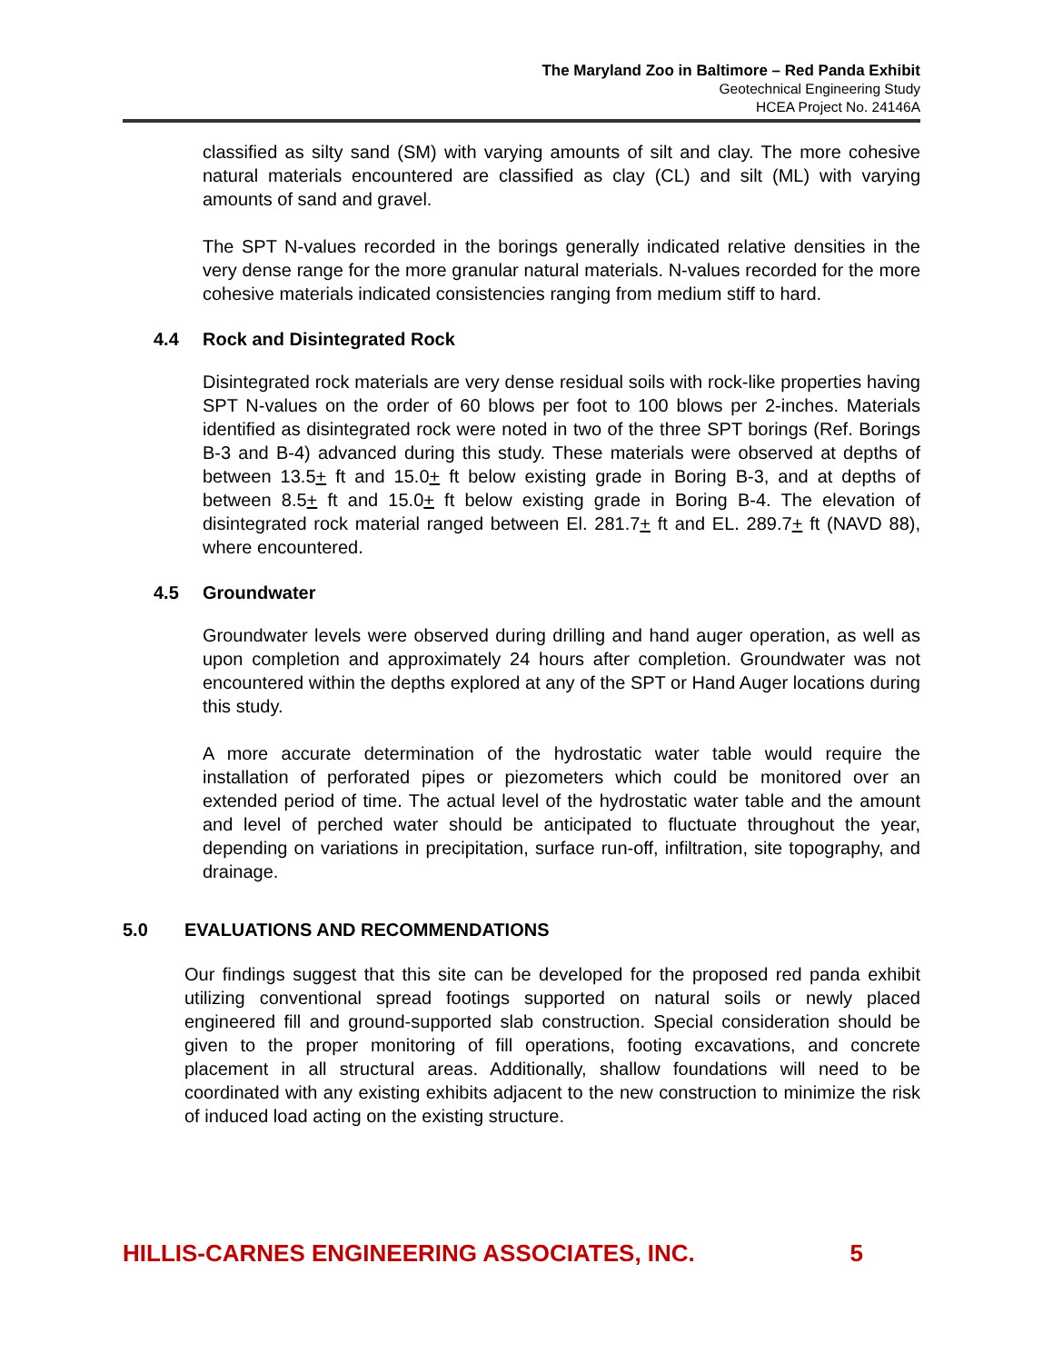The Maryland Zoo in Baltimore – Red Panda Exhibit
Geotechnical Engineering Study
HCEA Project No. 24146A
classified as silty sand (SM) with varying amounts of silt and clay. The more cohesive natural materials encountered are classified as clay (CL) and silt (ML) with varying amounts of sand and gravel.
The SPT N-values recorded in the borings generally indicated relative densities in the very dense range for the more granular natural materials. N-values recorded for the more cohesive materials indicated consistencies ranging from medium stiff to hard.
4.4 Rock and Disintegrated Rock
Disintegrated rock materials are very dense residual soils with rock-like properties having SPT N-values on the order of 60 blows per foot to 100 blows per 2-inches. Materials identified as disintegrated rock were noted in two of the three SPT borings (Ref. Borings B-3 and B-4) advanced during this study. These materials were observed at depths of between 13.5+ ft and 15.0+ ft below existing grade in Boring B-3, and at depths of between 8.5+ ft and 15.0+ ft below existing grade in Boring B-4. The elevation of disintegrated rock material ranged between El. 281.7+ ft and EL. 289.7+ ft (NAVD 88), where encountered.
4.5 Groundwater
Groundwater levels were observed during drilling and hand auger operation, as well as upon completion and approximately 24 hours after completion. Groundwater was not encountered within the depths explored at any of the SPT or Hand Auger locations during this study.
A more accurate determination of the hydrostatic water table would require the installation of perforated pipes or piezometers which could be monitored over an extended period of time. The actual level of the hydrostatic water table and the amount and level of perched water should be anticipated to fluctuate throughout the year, depending on variations in precipitation, surface run-off, infiltration, site topography, and drainage.
5.0 EVALUATIONS AND RECOMMENDATIONS
Our findings suggest that this site can be developed for the proposed red panda exhibit utilizing conventional spread footings supported on natural soils or newly placed engineered fill and ground-supported slab construction. Special consideration should be given to the proper monitoring of fill operations, footing excavations, and concrete placement in all structural areas. Additionally, shallow foundations will need to be coordinated with any existing exhibits adjacent to the new construction to minimize the risk of induced load acting on the existing structure.
HILLIS-CARNES ENGINEERING ASSOCIATES, INC. 5